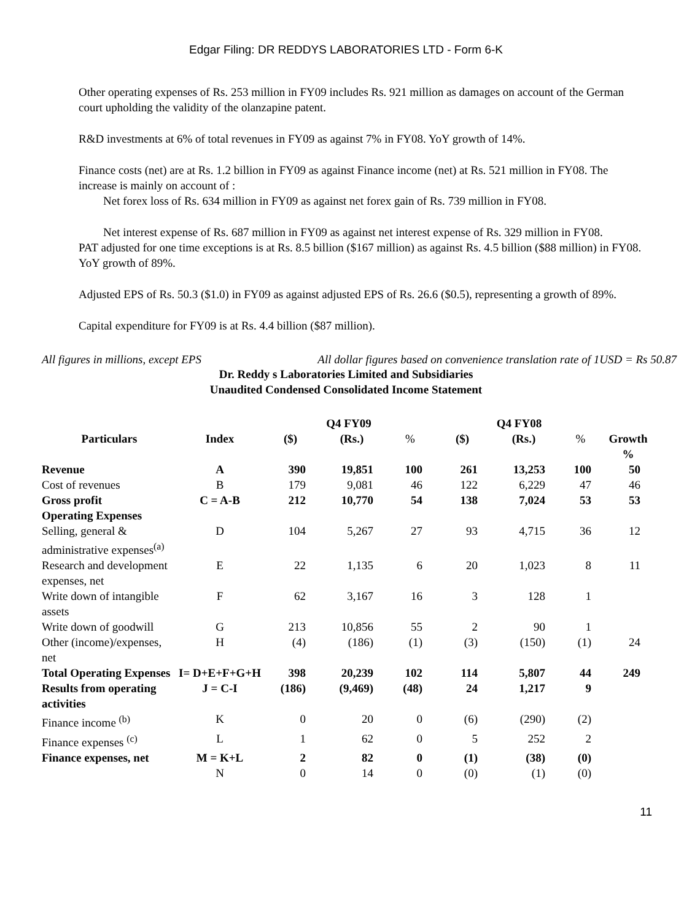Edgar Filing: DR REDDYS LABORATORIES LTD - Form 6-K
Other operating expenses of Rs. 253 million in FY09 includes Rs. 921 million as damages on account of the German court upholding the validity of the olanzapine patent.
R&D investments at 6% of total revenues in FY09 as against 7% in FY08. YoY growth of 14%.
Finance costs (net) are at Rs. 1.2 billion in FY09 as against Finance income (net) at Rs. 521 million in FY08. The increase is mainly on account of :
Net forex loss of Rs. 634 million in FY09 as against net forex gain of Rs. 739 million in FY08.
Net interest expense of Rs. 687 million in FY09 as against net interest expense of Rs. 329 million in FY08.
PAT adjusted for one time exceptions is at Rs. 8.5 billion ($167 million) as against Rs. 4.5 billion ($88 million) in FY08. YoY growth of 89%.
Adjusted EPS of Rs. 50.3 ($1.0) in FY09 as against adjusted EPS of Rs. 26.6 ($0.5), representing a growth of 89%.
Capital expenditure for FY09 is at Rs. 4.4 billion ($87 million).
All figures in millions, except EPS All dollar figures based on convenience translation rate of 1USD = Rs 50.87
Dr. Reddy s Laboratories Limited and Subsidiaries
Unaudited Condensed Consolidated Income Statement
| | | Q4 FY09 | | | Q4 FY08 | | | |
| --- | --- | --- | --- | --- | --- | --- | --- | --- |
| Particulars | Index | ($) | (Rs.) | % | ($) | (Rs.) | % | Growth % |
| Revenue | A | 390 | 19,851 | 100 | 261 | 13,253 | 100 | 50 |
| Cost of revenues | B | 179 | 9,081 | 46 | 122 | 6,229 | 47 | 46 |
| Gross profit | C = A-B | 212 | 10,770 | 54 | 138 | 7,024 | 53 | 53 |
| Operating Expenses | | | | | | | | |
| Selling, general & administrative expenses<sup>(a)</sup> | D | 104 | 5,267 | 27 | 93 | 4,715 | 36 | 12 |
| Research and development expenses, net | E | 22 | 1,135 | 6 | 20 | 1,023 | 8 | 11 |
| Write down of intangible assets | F | 62 | 3,167 | 16 | 3 | 128 | 1 | |
| Write down of goodwill | G | 213 | 10,856 | 55 | 2 | 90 | 1 | |
| Other (income)/expenses, net | H | (4) | (186) | (1) | (3) | (150) | (1) | 24 |
| Total Operating Expenses | I= D+E+F+G+H | 398 | 20,239 | 102 | 114 | 5,807 | 44 | 249 |
| Results from operating activities | J = C-I | (186) | (9,469) | (48) | 24 | 1,217 | 9 | |
| Finance income <sup>(b)</sup> | K | 0 | 20 | 0 | (6) | (290) | (2) | |
| Finance expenses <sup>(c)</sup> | L | 1 | 62 | 0 | 5 | 252 | 2 | |
| Finance expenses, net | M = K+L | 2 | 82 | 0 | (1) | (38) | (0) | |
| | N | 0 | 14 | 0 | (0) | (1) | (0) | |
11